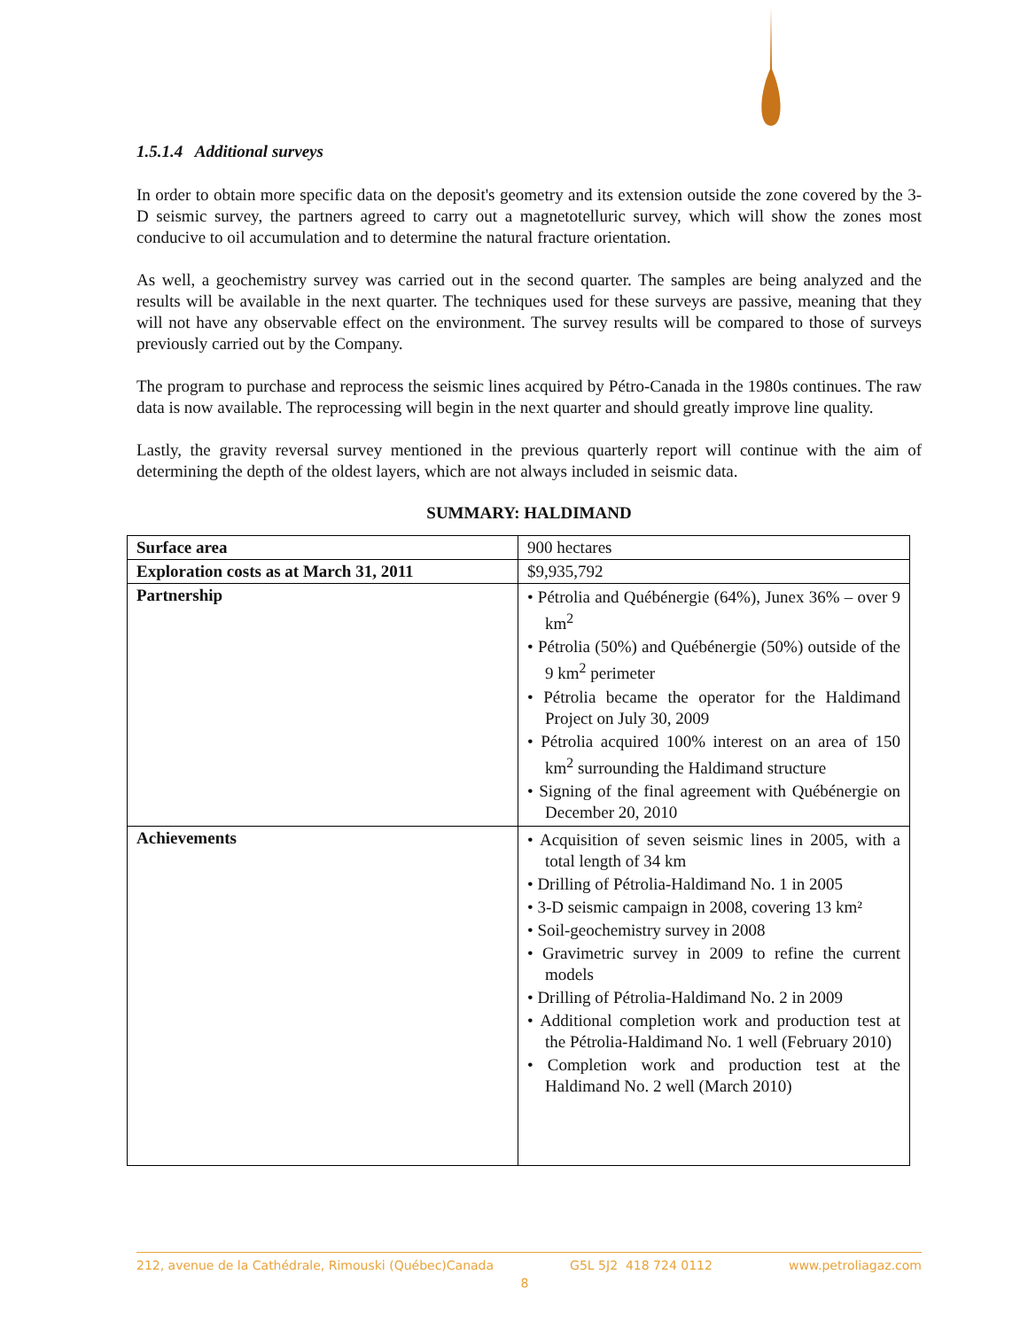1.5.1.4 Additional surveys
In order to obtain more specific data on the deposit's geometry and its extension outside the zone covered by the 3-D seismic survey, the partners agreed to carry out a magnetotelluric survey, which will show the zones most conducive to oil accumulation and to determine the natural fracture orientation.
As well, a geochemistry survey was carried out in the second quarter. The samples are being analyzed and the results will be available in the next quarter. The techniques used for these surveys are passive, meaning that they will not have any observable effect on the environment. The survey results will be compared to those of surveys previously carried out by the Company.
The program to purchase and reprocess the seismic lines acquired by Pétro-Canada in the 1980s continues. The raw data is now available. The reprocessing will begin in the next quarter and should greatly improve line quality.
Lastly, the gravity reversal survey mentioned in the previous quarterly report will continue with the aim of determining the depth of the oldest layers, which are not always included in seismic data.
SUMMARY: HALDIMAND
| Surface area | 900 hectares |
| Exploration costs as at March 31, 2011 | $9,935,792 |
| Partnership | • Pétrolia and Québénergie (64%), Junex 36% – over 9 km<sup>2</sup> • Pétrolia (50%) and Québénergie (50%) outside of the 9 km<sup>2</sup> perimeter • Pétrolia became the operator for the Haldimand Project on July 30, 2009 • Pétrolia acquired 100% interest on an area of 150 km<sup>2</sup> surrounding the Haldimand structure • Signing of the final agreement with Québénergie on December 20, 2010 |
| Achievements | • Acquisition of seven seismic lines in 2005, with a total length of 34 km • Drilling of Pétrolia-Haldimand No. 1 in 2005 • 3-D seismic campaign in 2008, covering 13 km² • Soil-geochemistry survey in 2008 • Gravimetric survey in 2009 to refine the current models • Drilling of Pétrolia-Haldimand No. 2 in 2009 • Additional completion work and production test at the Pétrolia-Haldimand No. 1 well (February 2010) • Completion work and production test at the Haldimand No. 2 well (March 2010) |
212, avenue de la Cathédrale, Rimouski (Québec)Canada G5L 5J2 418 724 0112 www.petroliagaz.com
8